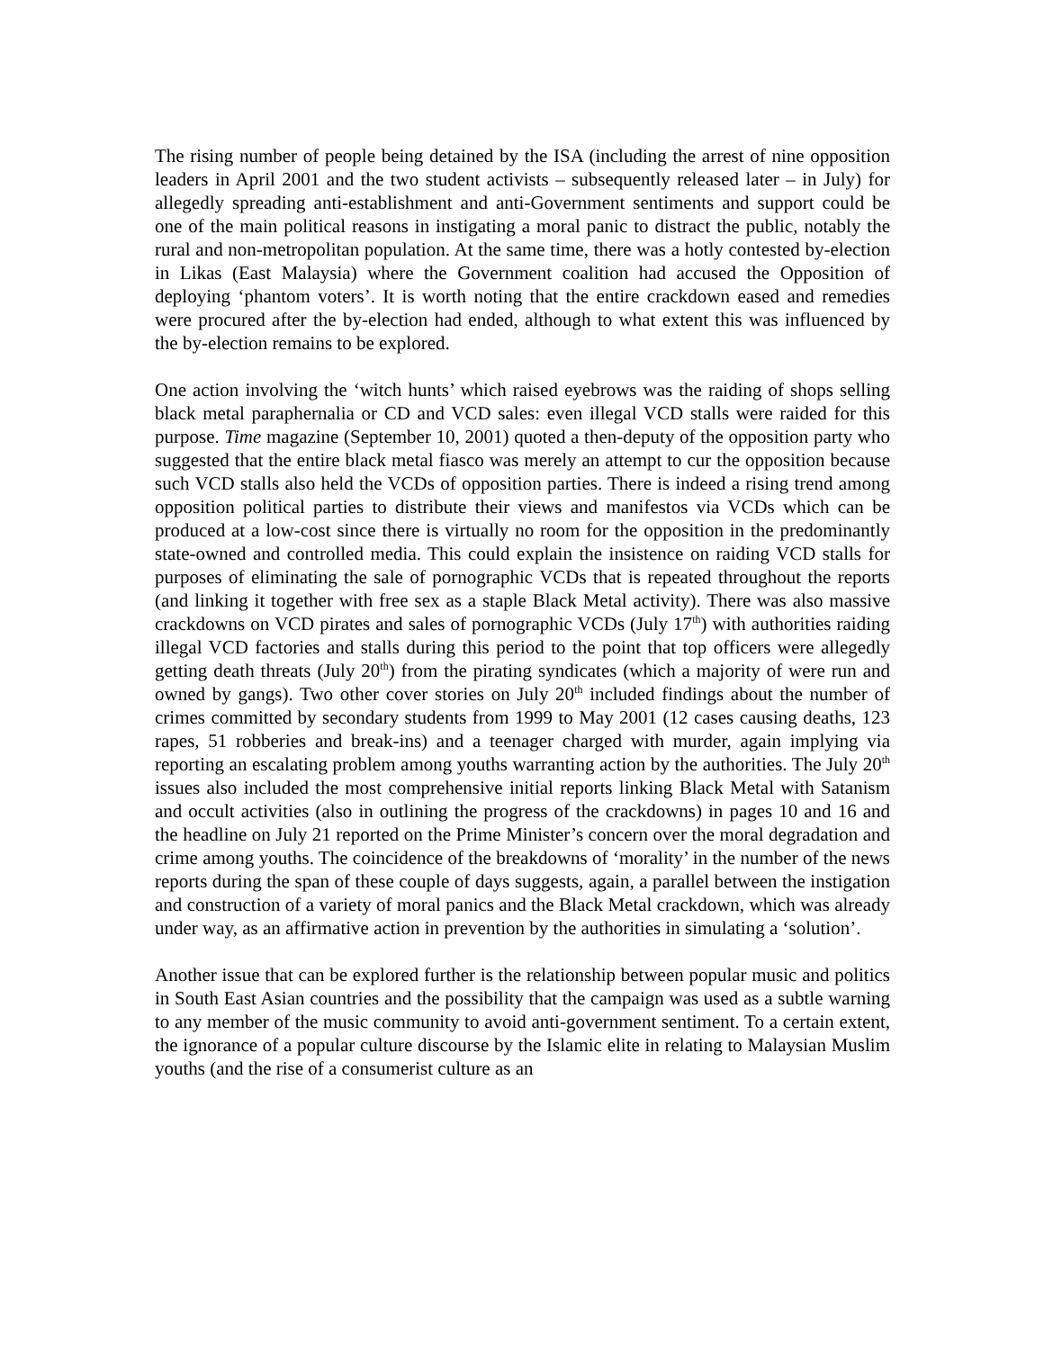The rising number of people being detained by the ISA (including the arrest of nine opposition leaders in April 2001 and the two student activists – subsequently released later – in July) for allegedly spreading anti-establishment and anti-Government sentiments and support could be one of the main political reasons in instigating a moral panic to distract the public, notably the rural and non-metropolitan population. At the same time, there was a hotly contested by-election in Likas (East Malaysia) where the Government coalition had accused the Opposition of deploying ‘phantom voters’. It is worth noting that the entire crackdown eased and remedies were procured after the by-election had ended, although to what extent this was influenced by the by-election remains to be explored.
One action involving the ‘witch hunts’ which raised eyebrows was the raiding of shops selling black metal paraphernalia or CD and VCD sales: even illegal VCD stalls were raided for this purpose. Time magazine (September 10, 2001) quoted a then-deputy of the opposition party who suggested that the entire black metal fiasco was merely an attempt to cur the opposition because such VCD stalls also held the VCDs of opposition parties. There is indeed a rising trend among opposition political parties to distribute their views and manifestos via VCDs which can be produced at a low-cost since there is virtually no room for the opposition in the predominantly state-owned and controlled media. This could explain the insistence on raiding VCD stalls for purposes of eliminating the sale of pornographic VCDs that is repeated throughout the reports (and linking it together with free sex as a staple Black Metal activity). There was also massive crackdowns on VCD pirates and sales of pornographic VCDs (July 17<sup>th</sup>) with authorities raiding illegal VCD factories and stalls during this period to the point that top officers were allegedly getting death threats (July 20<sup>th</sup>) from the pirating syndicates (which a majority of were run and owned by gangs). Two other cover stories on July 20<sup>th</sup> included findings about the number of crimes committed by secondary students from 1999 to May 2001 (12 cases causing deaths, 123 rapes, 51 robberies and break-ins) and a teenager charged with murder, again implying via reporting an escalating problem among youths warranting action by the authorities. The July 20<sup>th</sup> issues also included the most comprehensive initial reports linking Black Metal with Satanism and occult activities (also in outlining the progress of the crackdowns) in pages 10 and 16 and the headline on July 21 reported on the Prime Minister’s concern over the moral degradation and crime among youths. The coincidence of the breakdowns of ‘morality’ in the number of the news reports during the span of these couple of days suggests, again, a parallel between the instigation and construction of a variety of moral panics and the Black Metal crackdown, which was already under way, as an affirmative action in prevention by the authorities in simulating a ‘solution’.
Another issue that can be explored further is the relationship between popular music and politics in South East Asian countries and the possibility that the campaign was used as a subtle warning to any member of the music community to avoid anti-government sentiment. To a certain extent, the ignorance of a popular culture discourse by the Islamic elite in relating to Malaysian Muslim youths (and the rise of a consumerist culture as an